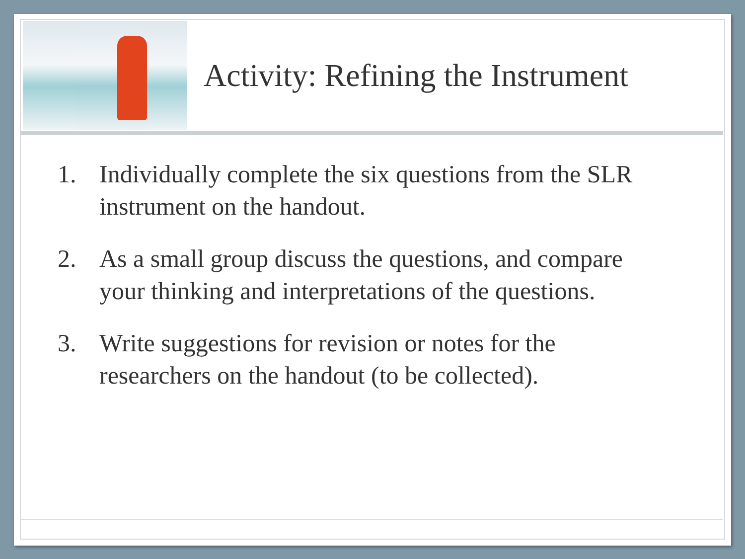Activity: Refining the Instrument
1. Individually complete the six questions from the SLR instrument on the handout.
2. As a small group discuss the questions, and compare your thinking and interpretations of the questions.
3. Write suggestions for revision or notes for the researchers on the handout (to be collected).